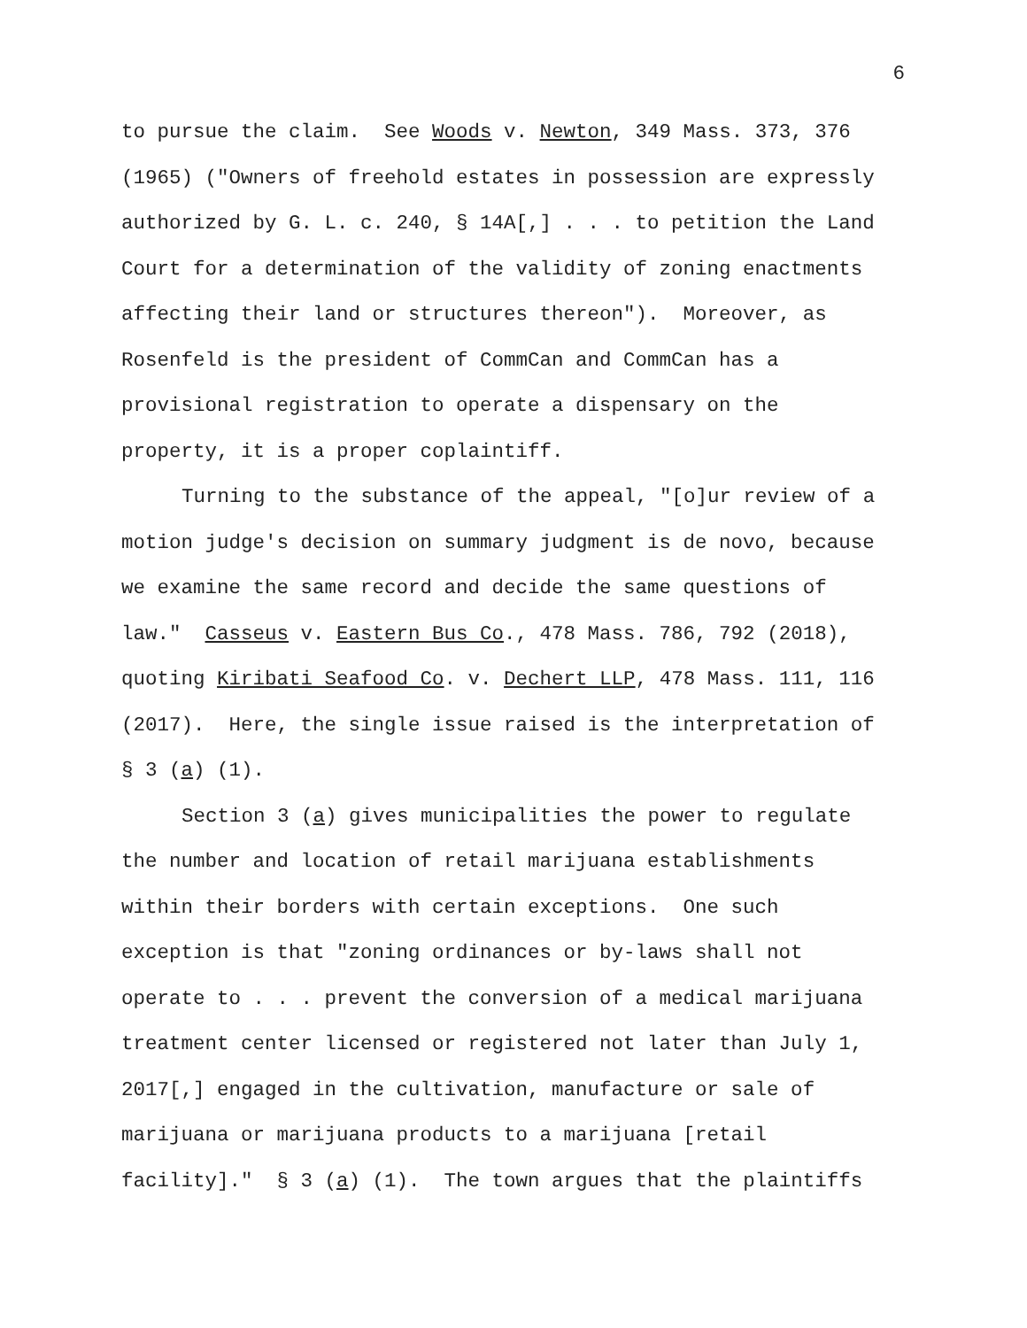6
to pursue the claim. See Woods v. Newton, 349 Mass. 373, 376 (1965) ("Owners of freehold estates in possession are expressly authorized by G. L. c. 240, § 14A[,] . . . to petition the Land Court for a determination of the validity of zoning enactments affecting their land or structures thereon"). Moreover, as Rosenfeld is the president of CommCan and CommCan has a provisional registration to operate a dispensary on the property, it is a proper coplaintiff.
Turning to the substance of the appeal, "[o]ur review of a motion judge's decision on summary judgment is de novo, because we examine the same record and decide the same questions of law." Casseus v. Eastern Bus Co., 478 Mass. 786, 792 (2018), quoting Kiribati Seafood Co. v. Dechert LLP, 478 Mass. 111, 116 (2017). Here, the single issue raised is the interpretation of § 3 (a) (1).
Section 3 (a) gives municipalities the power to regulate the number and location of retail marijuana establishments within their borders with certain exceptions. One such exception is that "zoning ordinances or by-laws shall not operate to . . . prevent the conversion of a medical marijuana treatment center licensed or registered not later than July 1, 2017[,] engaged in the cultivation, manufacture or sale of marijuana or marijuana products to a marijuana [retail facility]." § 3 (a) (1). The town argues that the plaintiffs